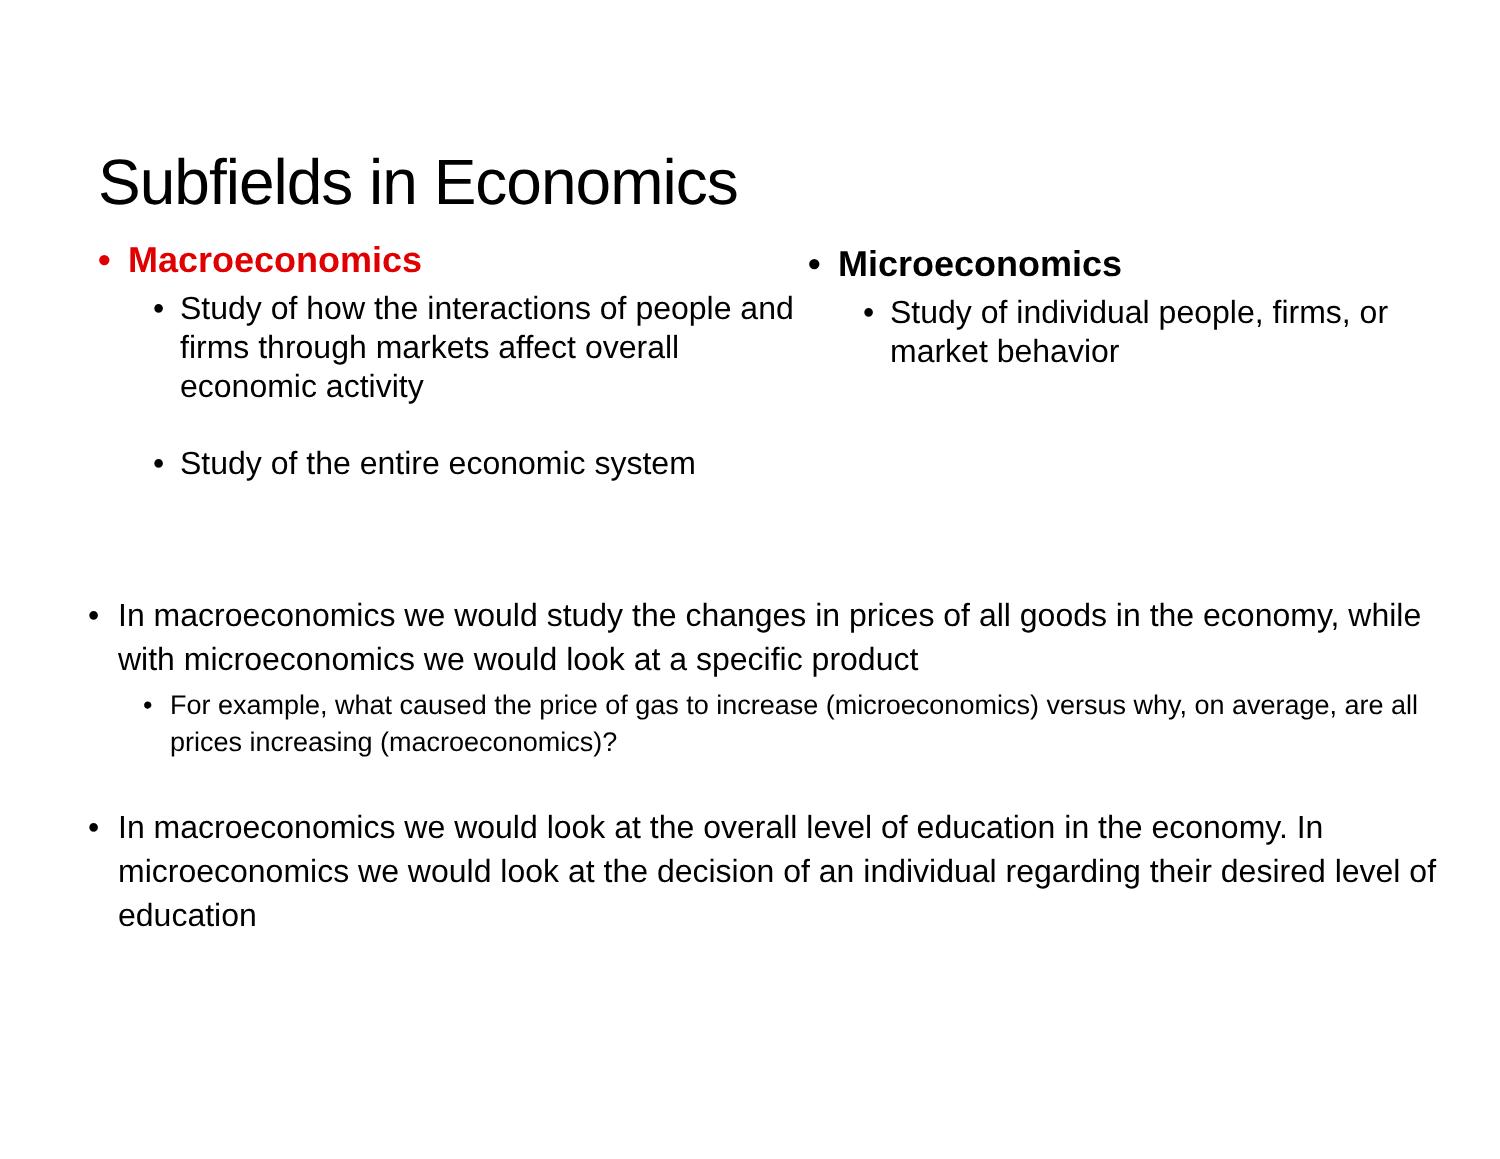Subfields in Economics
• Macroeconomics
• Study of how the interactions of people and firms through markets affect overall economic activity
• Study of the entire economic system
• Microeconomics
• Study of individual people, firms, or market behavior
• In macroeconomics we would study the changes in prices of all goods in the economy, while with microeconomics we would look at a specific product
• For example, what caused the price of gas to increase (microeconomics) versus why, on average, are all prices increasing (macroeconomics)?
• In macroeconomics we would look at the overall level of education in the economy. In microeconomics we would look at the decision of an individual regarding their desired level of education